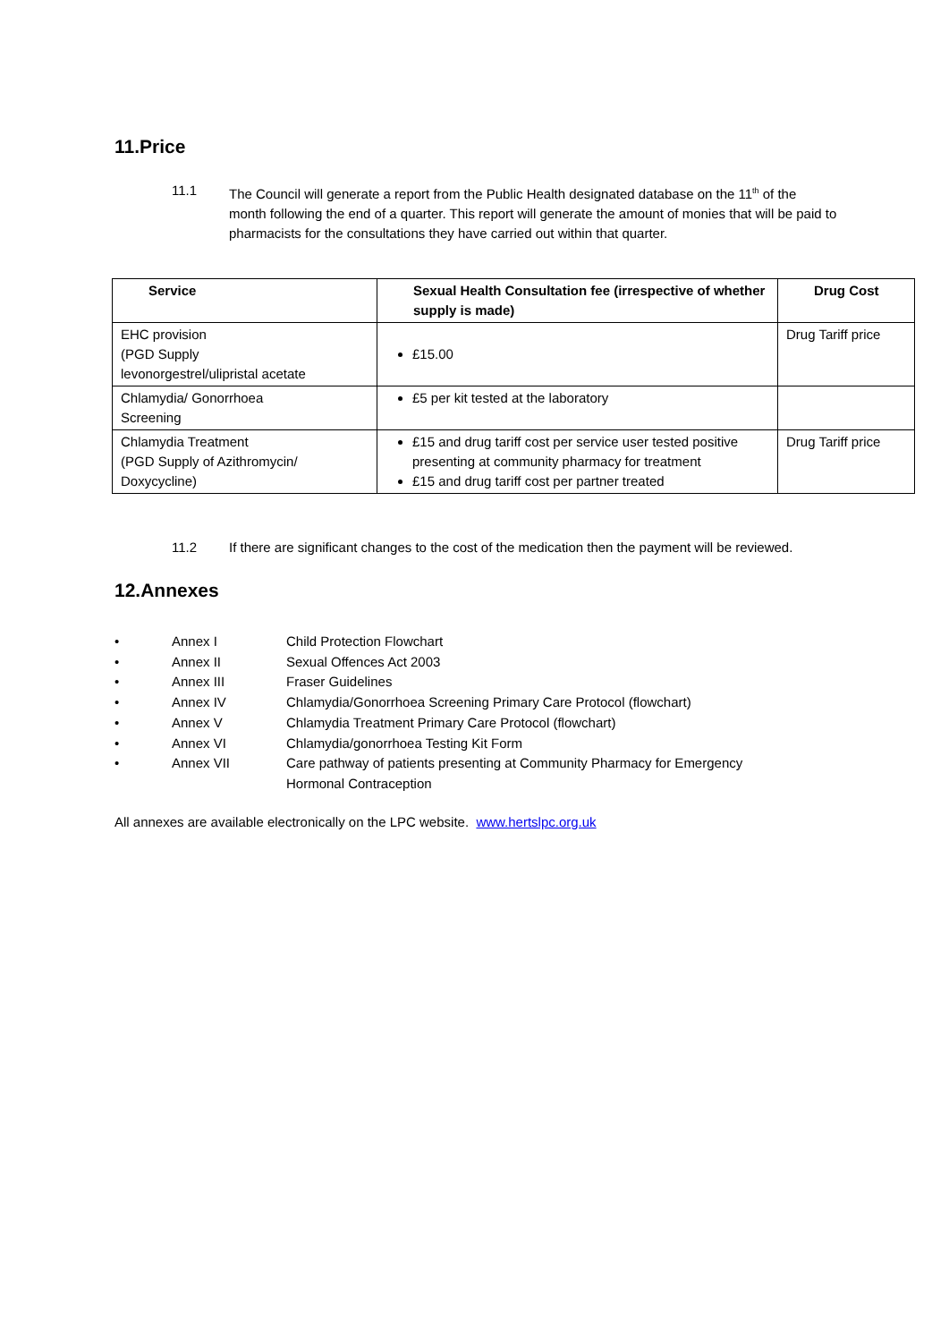11.Price
11.1 The Council will generate a report from the Public Health designated database on the 11<sup>th</sup> of the month following the end of a quarter. This report will generate the amount of monies that will be paid to pharmacists for the consultations they have carried out within that quarter.
| Service | Sexual Health Consultation fee (irrespective of whether supply is made) | Drug Cost |
| --- | --- | --- |
| EHC provision (PGD Supply levonorgestrel/ulipristal acetate | £15.00 | Drug Tariff price |
| Chlamydia/ Gonorrhoea Screening | £5 per kit tested at the laboratory | |
| Chlamydia Treatment (PGD Supply of Azithromycin/ Doxycycline) | £15 and drug tariff cost per service user tested positive presenting at community pharmacy for treatment £15 and drug tariff cost per partner treated | Drug Tariff price |
11.2 If there are significant changes to the cost of the medication then the payment will be reviewed.
12.Annexes
• Annex I Child Protection Flowchart
• Annex II Sexual Offences Act 2003
• Annex III Fraser Guidelines
• Annex IV Chlamydia/Gonorrhoea Screening Primary Care Protocol (flowchart)
• Annex V Chlamydia Treatment Primary Care Protocol (flowchart)
• Annex VI Chlamydia/gonorrhoea Testing Kit Form
• Annex VII Care pathway of patients presenting at Community Pharmacy for Emergency Hormonal Contraception
All annexes are available electronically on the LPC website. www.hertslpc.org.uk